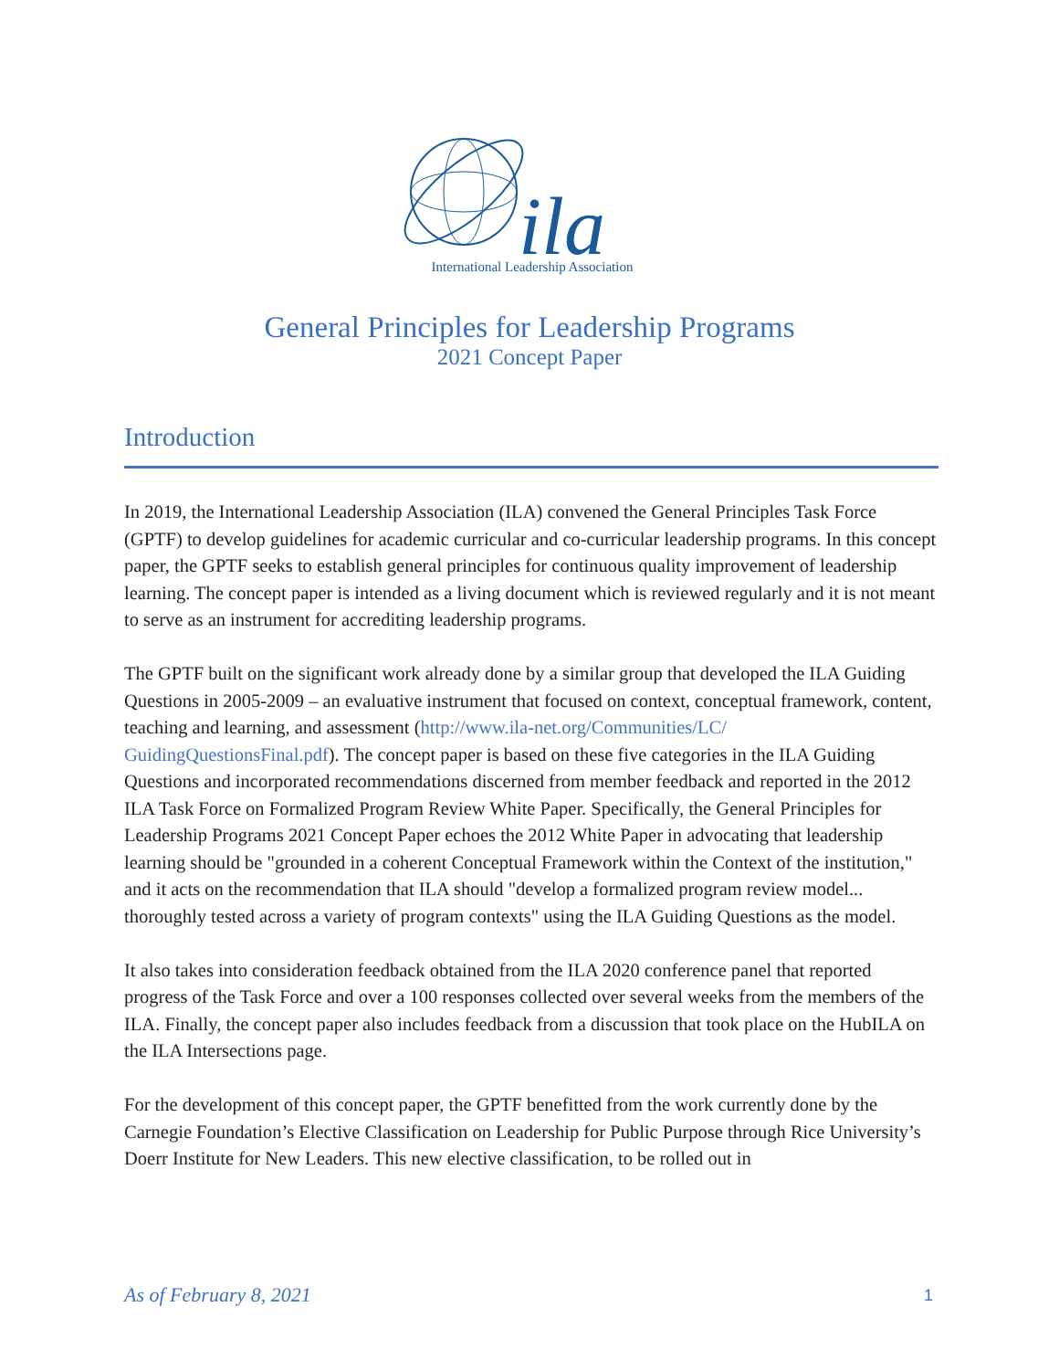ila
International Leadership Association
General Principles for Leadership Programs
2021 Concept Paper
Introduction
In 2019, the International Leadership Association (ILA) convened the General Principles Task Force (GPTF) to develop guidelines for academic curricular and co-curricular leadership programs. In this concept paper, the GPTF seeks to establish general principles for continuous quality improvement of leadership learning. The concept paper is intended as a living document which is reviewed regularly and it is not meant to serve as an instrument for accrediting leadership programs.
The GPTF built on the significant work already done by a similar group that developed the ILA Guiding Questions in 2005-2009 – an evaluative instrument that focused on context, conceptual framework, content, teaching and learning, and assessment (http://www.ila-net.org/Communities/LC/ GuidingQuestionsFinal.pdf). The concept paper is based on these five categories in the ILA Guiding Questions and incorporated recommendations discerned from member feedback and reported in the 2012 ILA Task Force on Formalized Program Review White Paper. Specifically, the General Principles for Leadership Programs 2021 Concept Paper echoes the 2012 White Paper in advocating that leadership learning should be "grounded in a coherent Conceptual Framework within the Context of the institution," and it acts on the recommendation that ILA should "develop a formalized program review model... thoroughly tested across a variety of program contexts" using the ILA Guiding Questions as the model.
It also takes into consideration feedback obtained from the ILA 2020 conference panel that reported progress of the Task Force and over a 100 responses collected over several weeks from the members of the ILA. Finally, the concept paper also includes feedback from a discussion that took place on the HubILA on the ILA Intersections page.
For the development of this concept paper, the GPTF benefitted from the work currently done by the Carnegie Foundation’s Elective Classification on Leadership for Public Purpose through Rice University’s Doerr Institute for New Leaders. This new elective classification, to be rolled out in
As of February 8, 2021 1